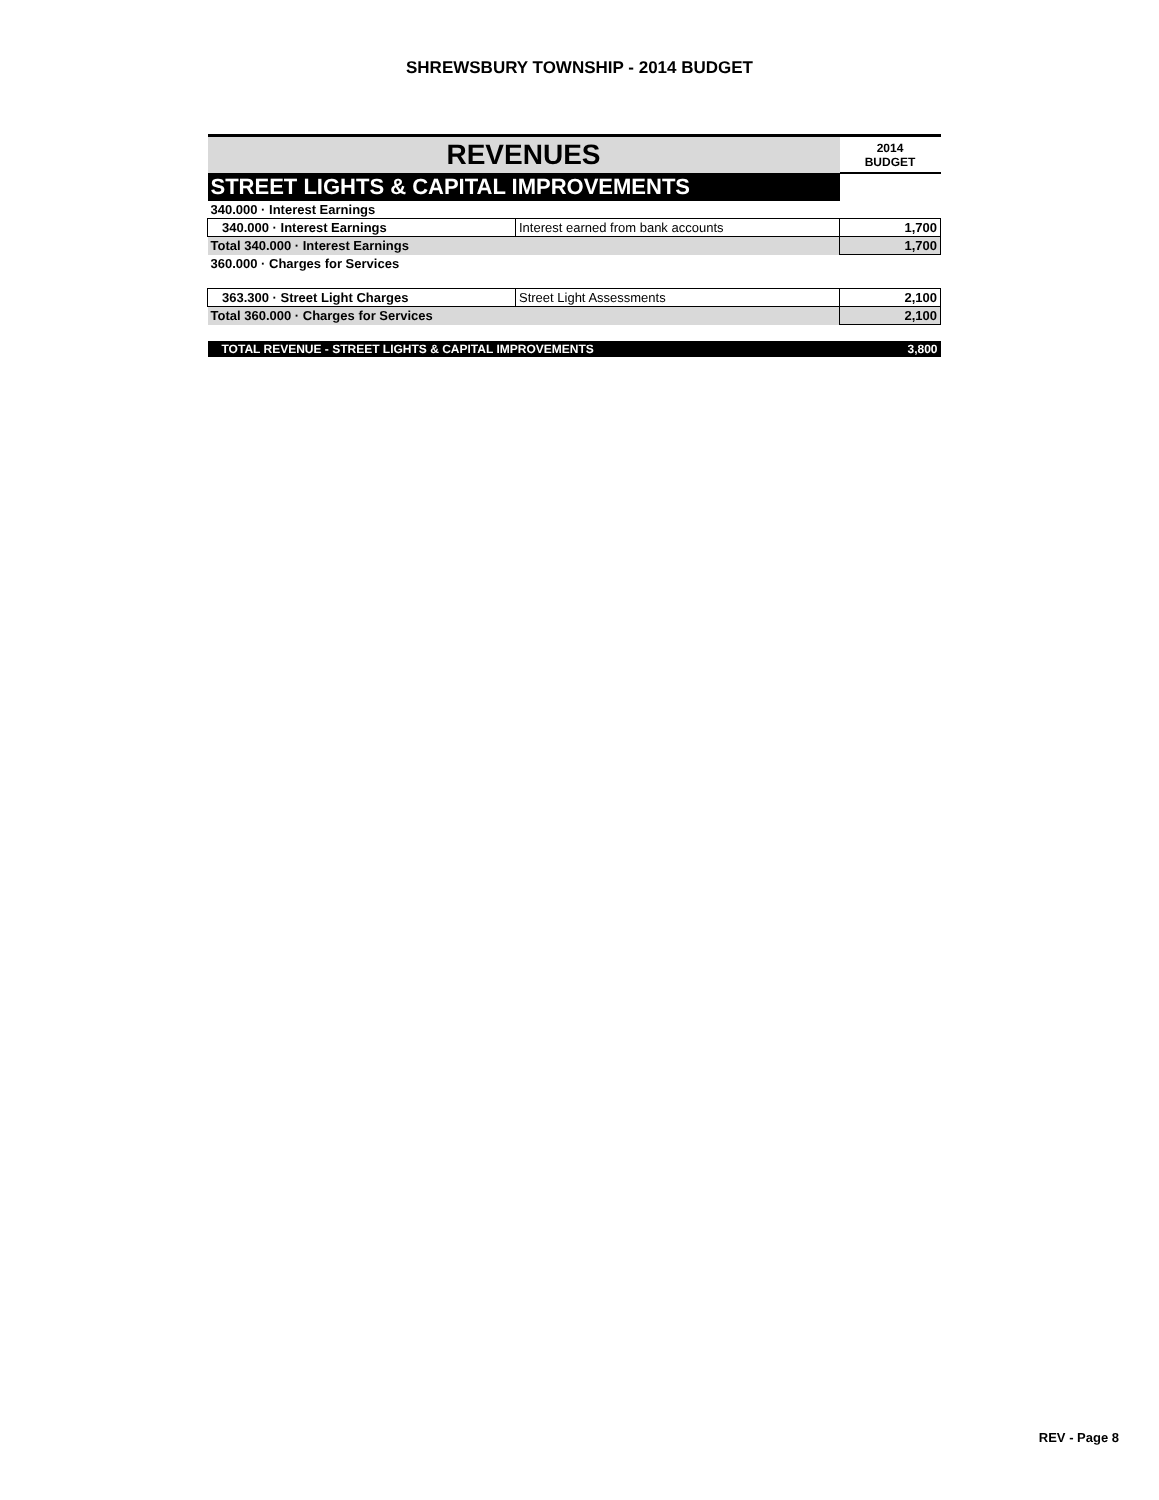SHREWSBURY TOWNSHIP - 2014 BUDGET
| REVENUES | | 2014 BUDGET |
| --- | --- | --- |
| STREET LIGHTS & CAPITAL IMPROVEMENTS | | |
| 340.000 · Interest Earnings | | |
| 340.000 · Interest Earnings | Interest earned from bank accounts | 1,700 |
| Total 340.000 · Interest Earnings | | 1,700 |
| 360.000 · Charges for Services | | |
| 363.300 · Street Light Charges | Street Light Assessments | 2,100 |
| Total 360.000 · Charges for Services | | 2,100 |
| TOTAL REVENUE - STREET LIGHTS & CAPITAL IMPROVEMENTS | | 3,800 |
REV - Page 8